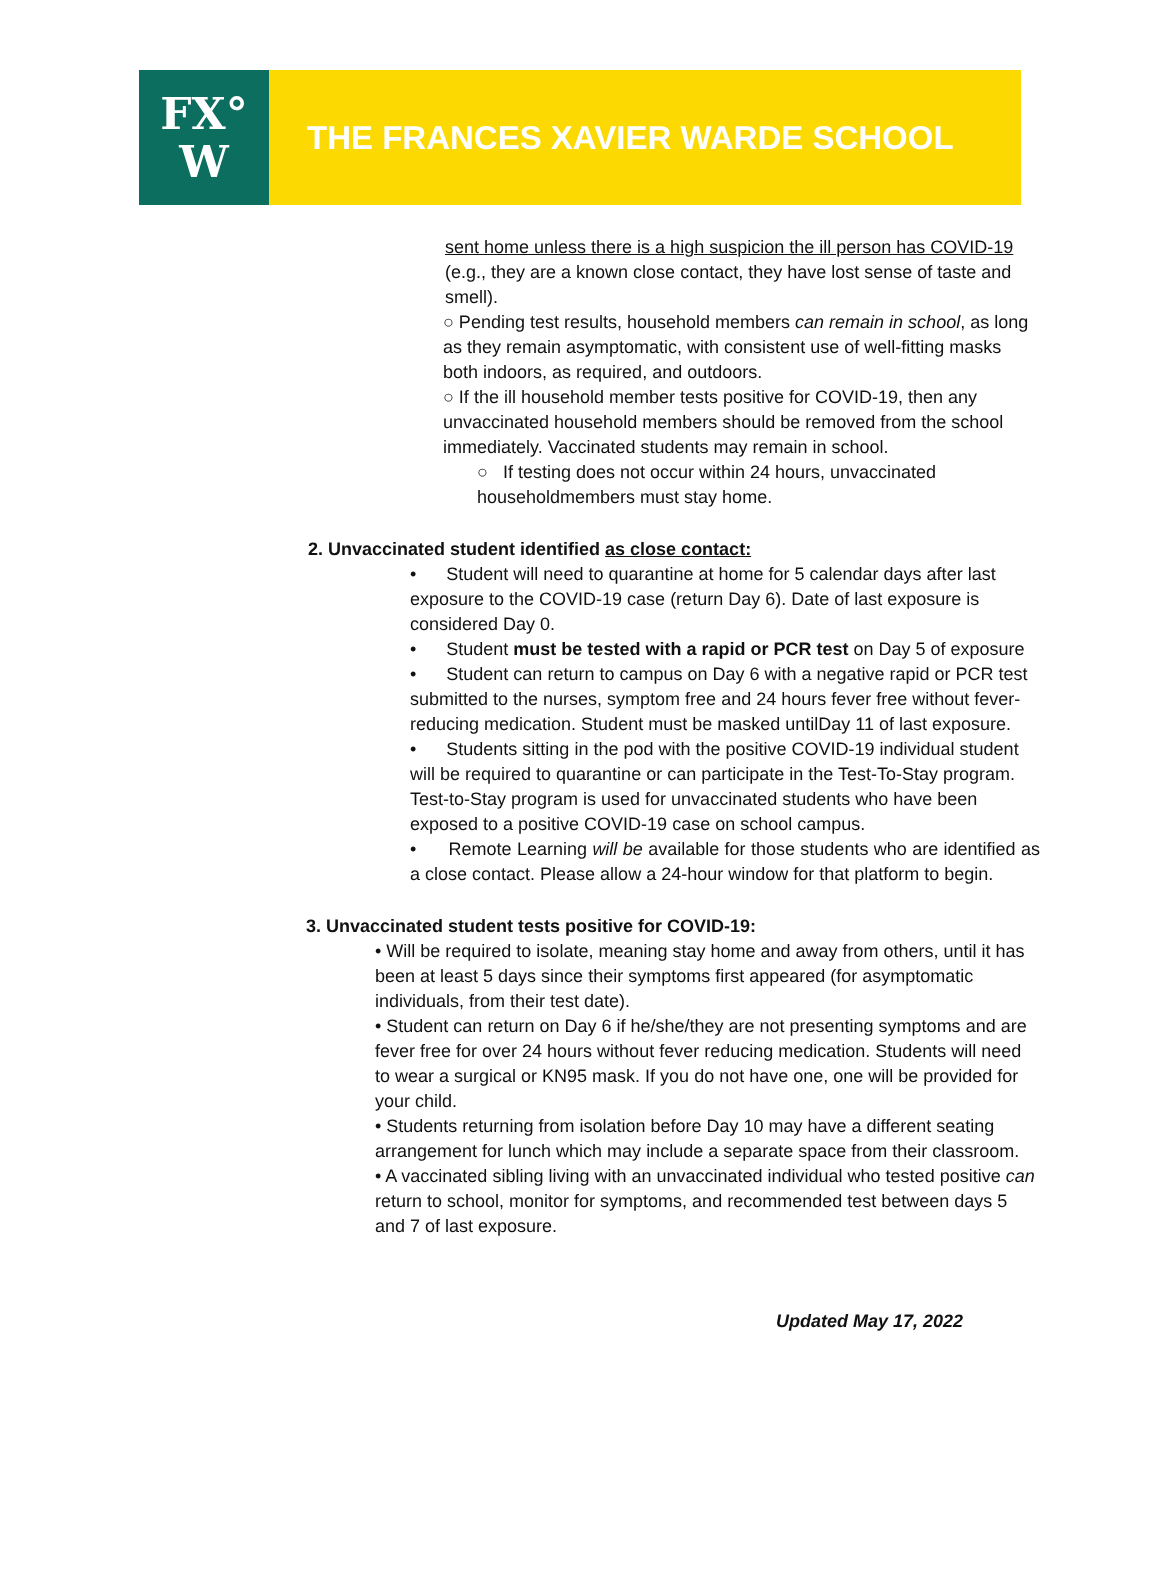FX°
W
THE FRANCES XAVIER WARDE SCHOOL
sent home unless there is a high suspicion the ill person has COVID-19 (e.g., they are a known close contact, they have lost sense of taste and smell).
○ Pending test results, household members can remain in school, as long as they remain asymptomatic, with consistent use of well-fitting masks both indoors, as required, and outdoors.
○ If the ill household member tests positive for COVID-19, then any unvaccinated household members should be removed from the school immediately. Vaccinated students may remain in school.
○ If testing does not occur within 24 hours, unvaccinated householdmembers must stay home.
2. Unvaccinated student identified as close contact:
• Student will need to quarantine at home for 5 calendar days after last exposure to the COVID-19 case (return Day 6). Date of last exposure is considered Day 0.
• Student must be tested with a rapid or PCR test on Day 5 of exposure
• Student can return to campus on Day 6 with a negative rapid or PCR test submitted to the nurses, symptom free and 24 hours fever free without fever-reducing medication. Student must be masked untilDay 11 of last exposure.
• Students sitting in the pod with the positive COVID-19 individual student will be required to quarantine or can participate in the Test-To-Stay program. Test-to-Stay program is used for unvaccinated students who have been exposed to a positive COVID-19 case on school campus.
• Remote Learning will be available for those students who are identified as a close contact. Please allow a 24-hour window for that platform to begin.
3. Unvaccinated student tests positive for COVID-19:
• Will be required to isolate, meaning stay home and away from others, until it has been at least 5 days since their symptoms first appeared (for asymptomatic individuals, from their test date).
• Student can return on Day 6 if he/she/they are not presenting symptoms and are fever free for over 24 hours without fever reducing medication. Students will need to wear a surgical or KN95 mask. If you do not have one, one will be provided for your child.
• Students returning from isolation before Day 10 may have a different seating arrangement for lunch which may include a separate space from their classroom.
• A vaccinated sibling living with an unvaccinated individual who tested positive can return to school, monitor for symptoms, and recommended test between days 5 and 7 of last exposure.
Updated May 17, 2022